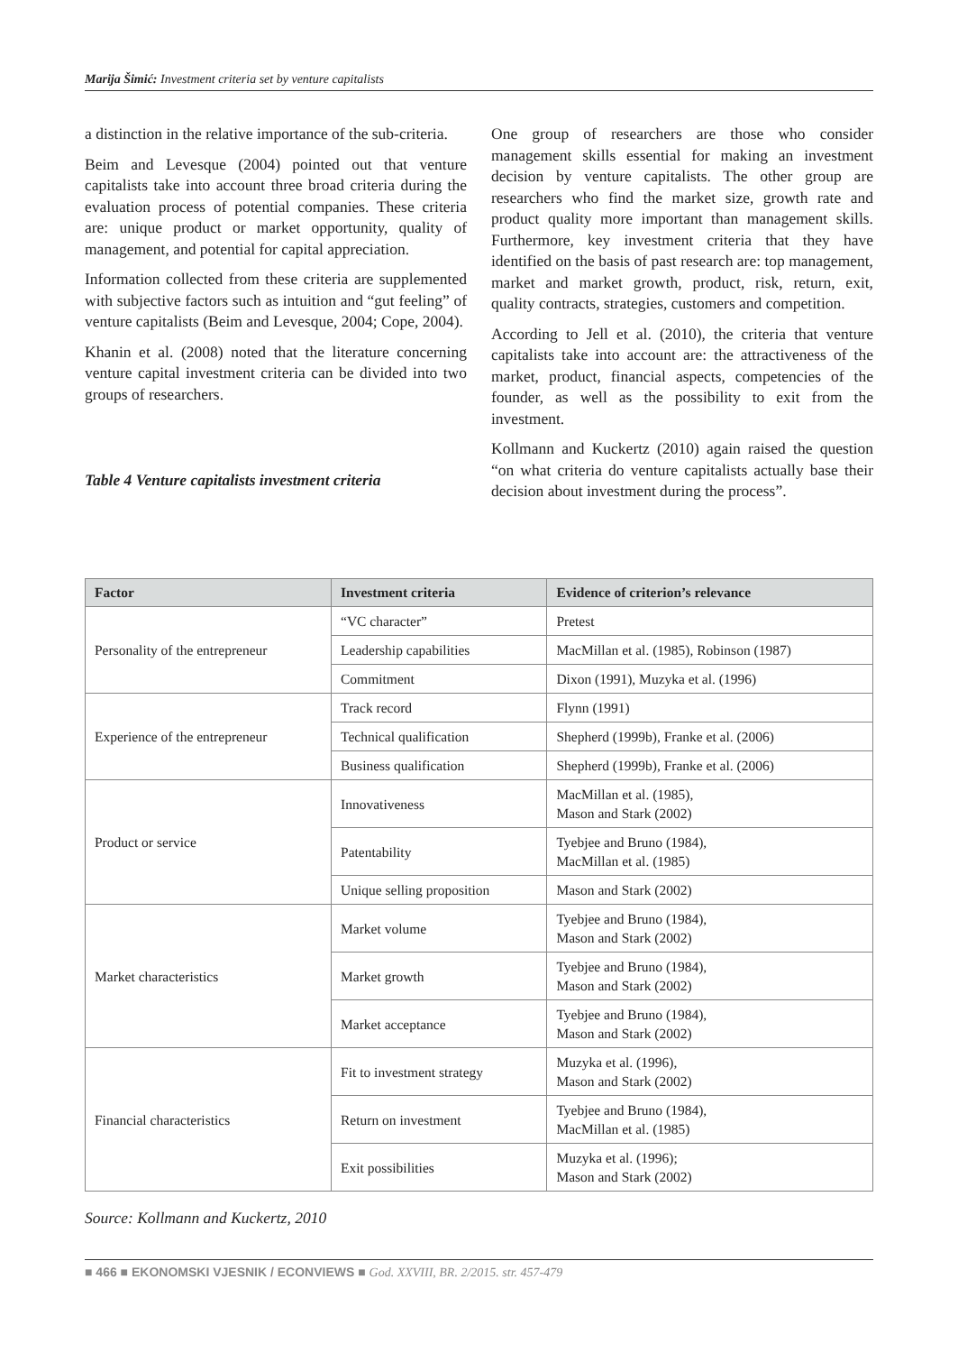Marija Šimić: Investment criteria set by venture capitalists
a distinction in the relative importance of the sub-criteria.
Beim and Levesque (2004) pointed out that venture capitalists take into account three broad criteria during the evaluation process of potential companies. These criteria are: unique product or market opportunity, quality of management, and potential for capital appreciation.
Information collected from these criteria are supplemented with subjective factors such as intuition and “gut feeling” of venture capitalists (Beim and Levesque, 2004; Cope, 2004).
Khanin et al. (2008) noted that the literature concerning venture capital investment criteria can be divided into two groups of researchers.
Table 4 Venture capitalists investment criteria
One group of researchers are those who consider management skills essential for making an investment decision by venture capitalists. The other group are researchers who find the market size, growth rate and product quality more important than management skills. Furthermore, key investment criteria that they have identified on the basis of past research are: top management, market and market growth, product, risk, return, exit, quality contracts, strategies, customers and competition.
According to Jell et al. (2010), the criteria that venture capitalists take into account are: the attractiveness of the market, product, financial aspects, competencies of the founder, as well as the possibility to exit from the investment.
Kollmann and Kuckertz (2010) again raised the question “on what criteria do venture capitalists actually base their decision about investment during the process”.
| Factor | Investment criteria | Evidence of criterion’s relevance |
| --- | --- | --- |
| Personality of the entrepreneur | “VC character” | Pretest |
| | Leadership capabilities | MacMillan et al. (1985), Robinson (1987) |
| | Commitment | Dixon (1991), Muzyka et al. (1996) |
| Experience of the entrepreneur | Track record | Flynn (1991) |
| | Technical qualification | Shepherd (1999b), Franke et al. (2006) |
| | Business qualification | Shepherd (1999b), Franke et al. (2006) |
| Product or service | Innovativeness | MacMillan et al. (1985), Mason and Stark (2002) |
| | Patentability | Tyebjee and Bruno (1984), MacMillan et al. (1985) |
| | Unique selling proposition | Mason and Stark (2002) |
| Market characteristics | Market volume | Tyebjee and Bruno (1984), Mason and Stark (2002) |
| | Market growth | Tyebjee and Bruno (1984), Mason and Stark (2002) |
| | Market acceptance | Tyebjee and Bruno (1984), Mason and Stark (2002) |
| Financial characteristics | Fit to investment strategy | Muzyka et al. (1996), Mason and Stark (2002) |
| | Return on investment | Tyebjee and Bruno (1984), MacMillan et al. (1985) |
| | Exit possibilities | Muzyka et al. (1996); Mason and Stark (2002) |
Source: Kollmann and Kuckertz, 2010
■ 466 ■ EKONOMSKI VJESNIK / ECONVIEWS ■ God. XXVIII, BR. 2/2015. str. 457-479